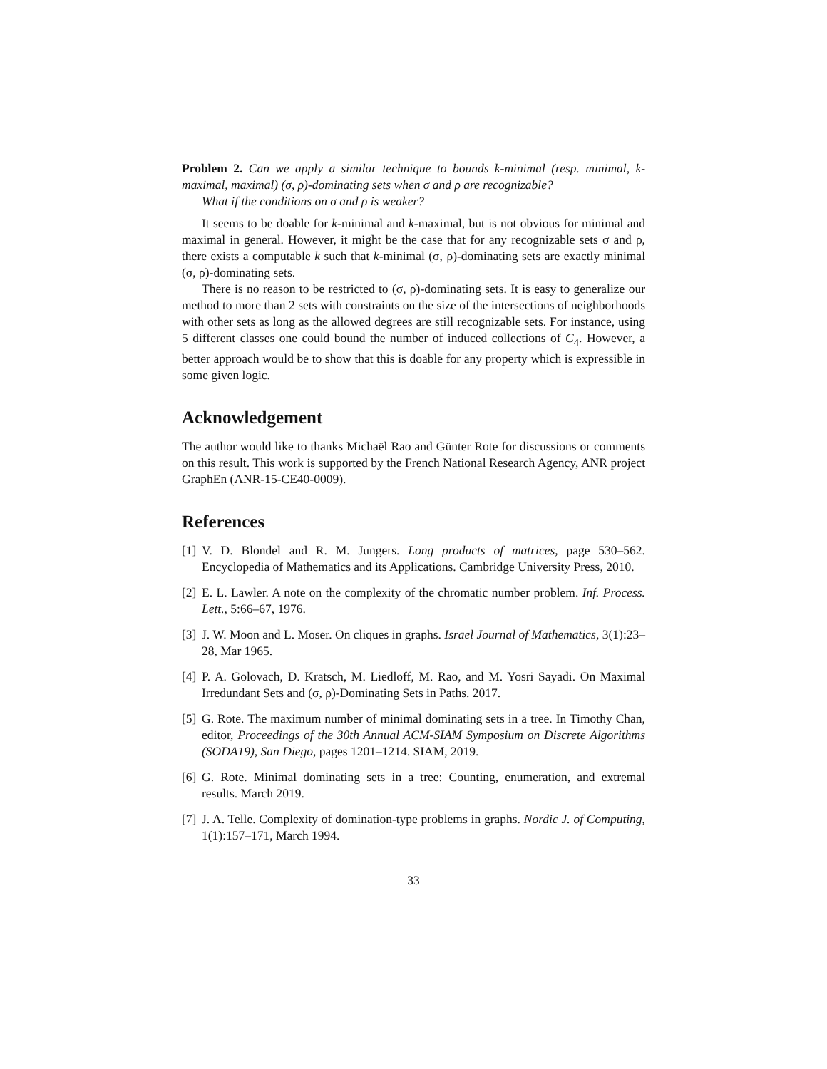Problem 2. Can we apply a similar technique to bounds k-minimal (resp. minimal, k-maximal, maximal) (σ, ρ)-dominating sets when σ and ρ are recognizable?
What if the conditions on σ and ρ is weaker?
It seems to be doable for k-minimal and k-maximal, but is not obvious for minimal and maximal in general. However, it might be the case that for any recognizable sets σ and ρ, there exists a computable k such that k-minimal (σ, ρ)-dominating sets are exactly minimal (σ, ρ)-dominating sets.
There is no reason to be restricted to (σ, ρ)-dominating sets. It is easy to generalize our method to more than 2 sets with constraints on the size of the intersections of neighborhoods with other sets as long as the allowed degrees are still recognizable sets. For instance, using 5 different classes one could bound the number of induced collections of C<sub>4</sub>. However, a better approach would be to show that this is doable for any property which is expressible in some given logic.
Acknowledgement
The author would like to thanks Michaël Rao and Günter Rote for discussions or comments on this result. This work is supported by the French National Research Agency, ANR project GraphEn (ANR-15-CE40-0009).
References
[1] V. D. Blondel and R. M. Jungers. Long products of matrices, page 530–562. Encyclopedia of Mathematics and its Applications. Cambridge University Press, 2010.
[2] E. L. Lawler. A note on the complexity of the chromatic number problem. Inf. Process. Lett., 5:66–67, 1976.
[3] J. W. Moon and L. Moser. On cliques in graphs. Israel Journal of Mathematics, 3(1):23–28, Mar 1965.
[4] P. A. Golovach, D. Kratsch, M. Liedloff, M. Rao, and M. Yosri Sayadi. On Maximal Irredundant Sets and (σ, ρ)-Dominating Sets in Paths. 2017.
[5] G. Rote. The maximum number of minimal dominating sets in a tree. In Timothy Chan, editor, Proceedings of the 30th Annual ACM-SIAM Symposium on Discrete Algorithms (SODA19), San Diego, pages 1201–1214. SIAM, 2019.
[6] G. Rote. Minimal dominating sets in a tree: Counting, enumeration, and extremal results. March 2019.
[7] J. A. Telle. Complexity of domination-type problems in graphs. Nordic J. of Computing, 1(1):157–171, March 1994.
33